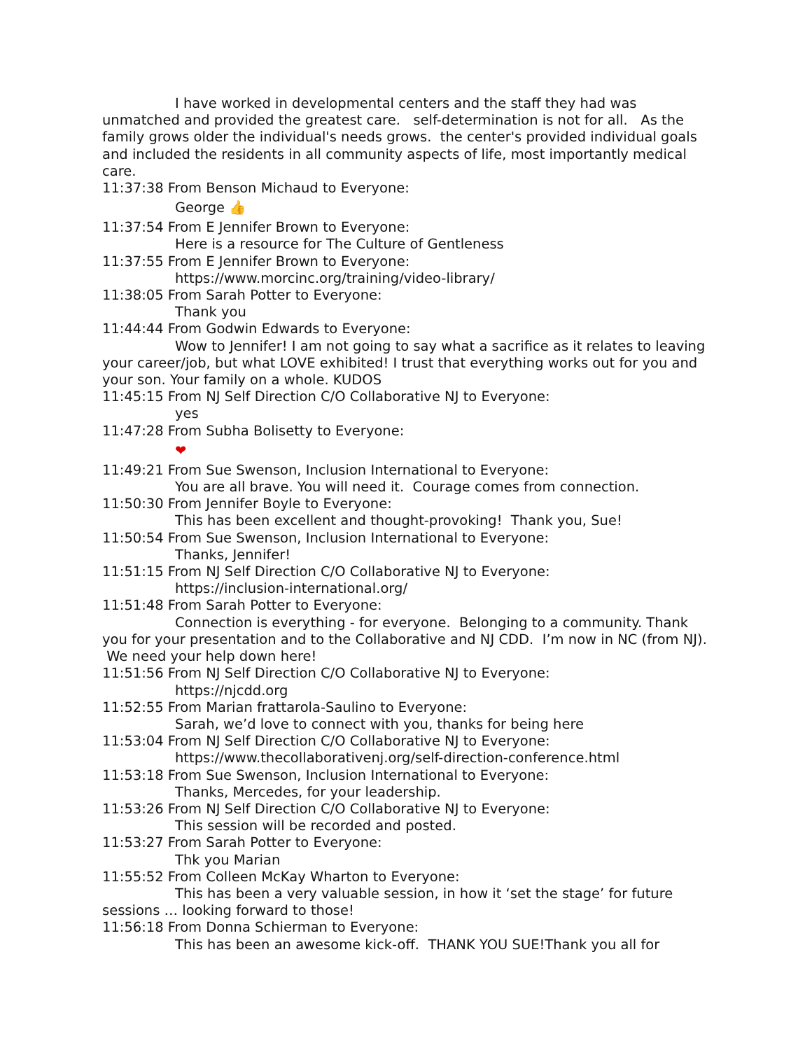I have worked in developmental centers and the staff they had was unmatched and provided the greatest care. self-determination is not for all. As the family grows older the individual's needs grows. the center's provided individual goals and included the residents in all community aspects of life, most importantly medical care.
11:37:38 From Benson Michaud to Everyone:
George 👍
11:37:54 From E Jennifer Brown to Everyone:
Here is a resource for The Culture of Gentleness
11:37:55 From E Jennifer Brown to Everyone:
https://www.morcinc.org/training/video-library/
11:38:05 From Sarah Potter to Everyone:
Thank you
11:44:44 From Godwin Edwards to Everyone:
Wow to Jennifer! I am not going to say what a sacrifice as it relates to leaving your career/job, but what LOVE exhibited! I trust that everything works out for you and your son. Your family on a whole. KUDOS
11:45:15 From NJ Self Direction C/O Collaborative NJ to Everyone:
yes
11:47:28 From Subha Bolisetty to Everyone:
❤
11:49:21 From Sue Swenson, Inclusion International to Everyone:
You are all brave. You will need it. Courage comes from connection.
11:50:30 From Jennifer Boyle to Everyone:
This has been excellent and thought-provoking! Thank you, Sue!
11:50:54 From Sue Swenson, Inclusion International to Everyone:
Thanks, Jennifer!
11:51:15 From NJ Self Direction C/O Collaborative NJ to Everyone:
https://inclusion-international.org/
11:51:48 From Sarah Potter to Everyone:
Connection is everything - for everyone. Belonging to a community. Thank you for your presentation and to the Collaborative and NJ CDD. I’m now in NC (from NJ). We need your help down here!
11:51:56 From NJ Self Direction C/O Collaborative NJ to Everyone:
https://njcdd.org
11:52:55 From Marian frattarola-Saulino to Everyone:
Sarah, we’d love to connect with you, thanks for being here
11:53:04 From NJ Self Direction C/O Collaborative NJ to Everyone:
https://www.thecollaborativenj.org/self-direction-conference.html
11:53:18 From Sue Swenson, Inclusion International to Everyone:
Thanks, Mercedes, for your leadership.
11:53:26 From NJ Self Direction C/O Collaborative NJ to Everyone:
This session will be recorded and posted.
11:53:27 From Sarah Potter to Everyone:
Thk you Marian
11:55:52 From Colleen McKay Wharton to Everyone:
This has been a very valuable session, in how it ‘set the stage’ for future sessions … looking forward to those!
11:56:18 From Donna Schierman to Everyone:
This has been an awesome kick-off. THANK YOU SUE!Thank you all for